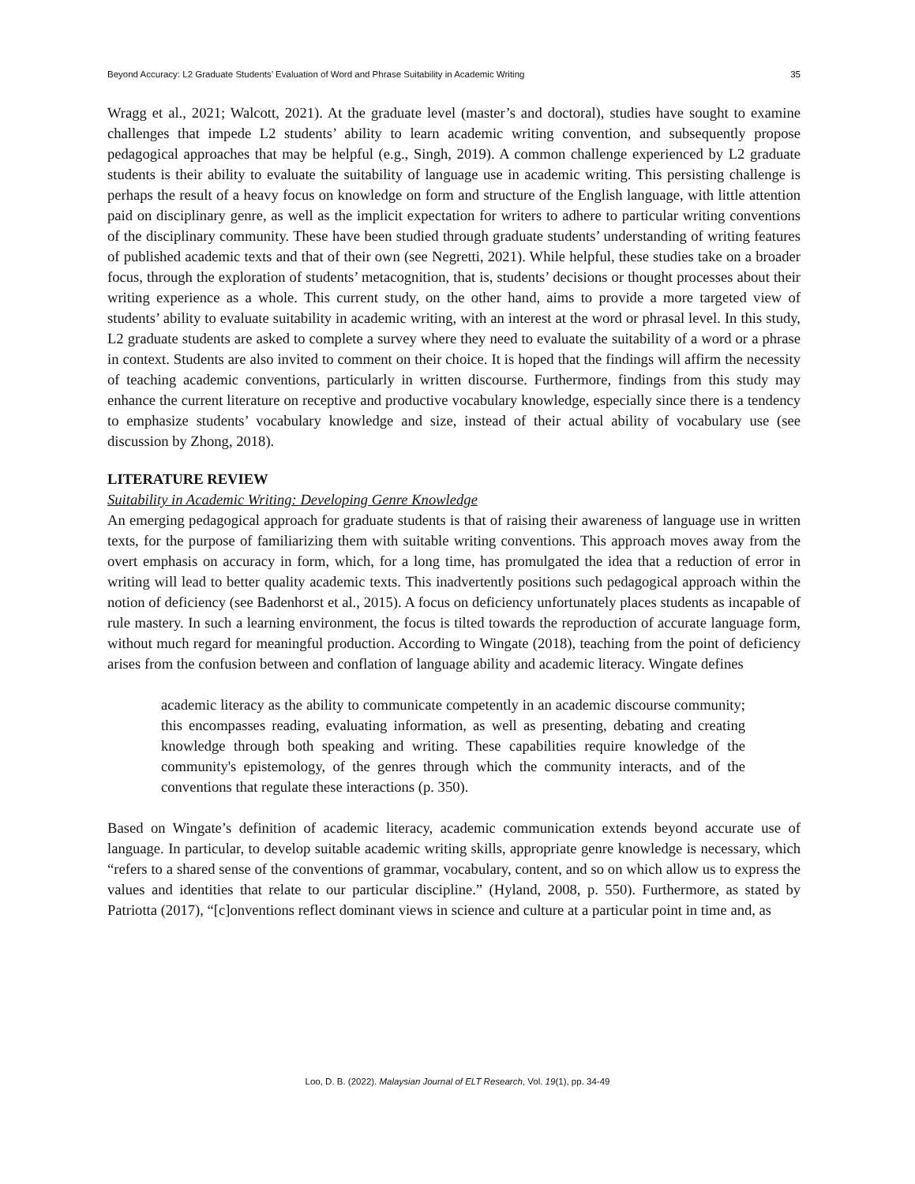Beyond Accuracy: L2 Graduate Students’ Evaluation of Word and Phrase Suitability in Academic Writing 35
Wragg et al., 2021; Walcott, 2021). At the graduate level (master’s and doctoral), studies have sought to examine challenges that impede L2 students’ ability to learn academic writing convention, and subsequently propose pedagogical approaches that may be helpful (e.g., Singh, 2019). A common challenge experienced by L2 graduate students is their ability to evaluate the suitability of language use in academic writing. This persisting challenge is perhaps the result of a heavy focus on knowledge on form and structure of the English language, with little attention paid on disciplinary genre, as well as the implicit expectation for writers to adhere to particular writing conventions of the disciplinary community. These have been studied through graduate students’ understanding of writing features of published academic texts and that of their own (see Negretti, 2021). While helpful, these studies take on a broader focus, through the exploration of students’ metacognition, that is, students’ decisions or thought processes about their writing experience as a whole. This current study, on the other hand, aims to provide a more targeted view of students’ ability to evaluate suitability in academic writing, with an interest at the word or phrasal level. In this study, L2 graduate students are asked to complete a survey where they need to evaluate the suitability of a word or a phrase in context. Students are also invited to comment on their choice. It is hoped that the findings will affirm the necessity of teaching academic conventions, particularly in written discourse. Furthermore, findings from this study may enhance the current literature on receptive and productive vocabulary knowledge, especially since there is a tendency to emphasize students’ vocabulary knowledge and size, instead of their actual ability of vocabulary use (see discussion by Zhong, 2018).
LITERATURE REVIEW
Suitability in Academic Writing: Developing Genre Knowledge
An emerging pedagogical approach for graduate students is that of raising their awareness of language use in written texts, for the purpose of familiarizing them with suitable writing conventions. This approach moves away from the overt emphasis on accuracy in form, which, for a long time, has promulgated the idea that a reduction of error in writing will lead to better quality academic texts. This inadvertently positions such pedagogical approach within the notion of deficiency (see Badenhorst et al., 2015). A focus on deficiency unfortunately places students as incapable of rule mastery. In such a learning environment, the focus is tilted towards the reproduction of accurate language form, without much regard for meaningful production. According to Wingate (2018), teaching from the point of deficiency arises from the confusion between and conflation of language ability and academic literacy. Wingate defines
academic literacy as the ability to communicate competently in an academic discourse community; this encompasses reading, evaluating information, as well as presenting, debating and creating knowledge through both speaking and writing. These capabilities require knowledge of the community's epistemology, of the genres through which the community interacts, and of the conventions that regulate these interactions (p. 350).
Based on Wingate’s definition of academic literacy, academic communication extends beyond accurate use of language. In particular, to develop suitable academic writing skills, appropriate genre knowledge is necessary, which “refers to a shared sense of the conventions of grammar, vocabulary, content, and so on which allow us to express the values and identities that relate to our particular discipline.” (Hyland, 2008, p. 550). Furthermore, as stated by Patriotta (2017), “[c]onventions reflect dominant views in science and culture at a particular point in time and, as
Loo, D. B. (2022). Malaysian Journal of ELT Research, Vol. 19(1), pp. 34-49